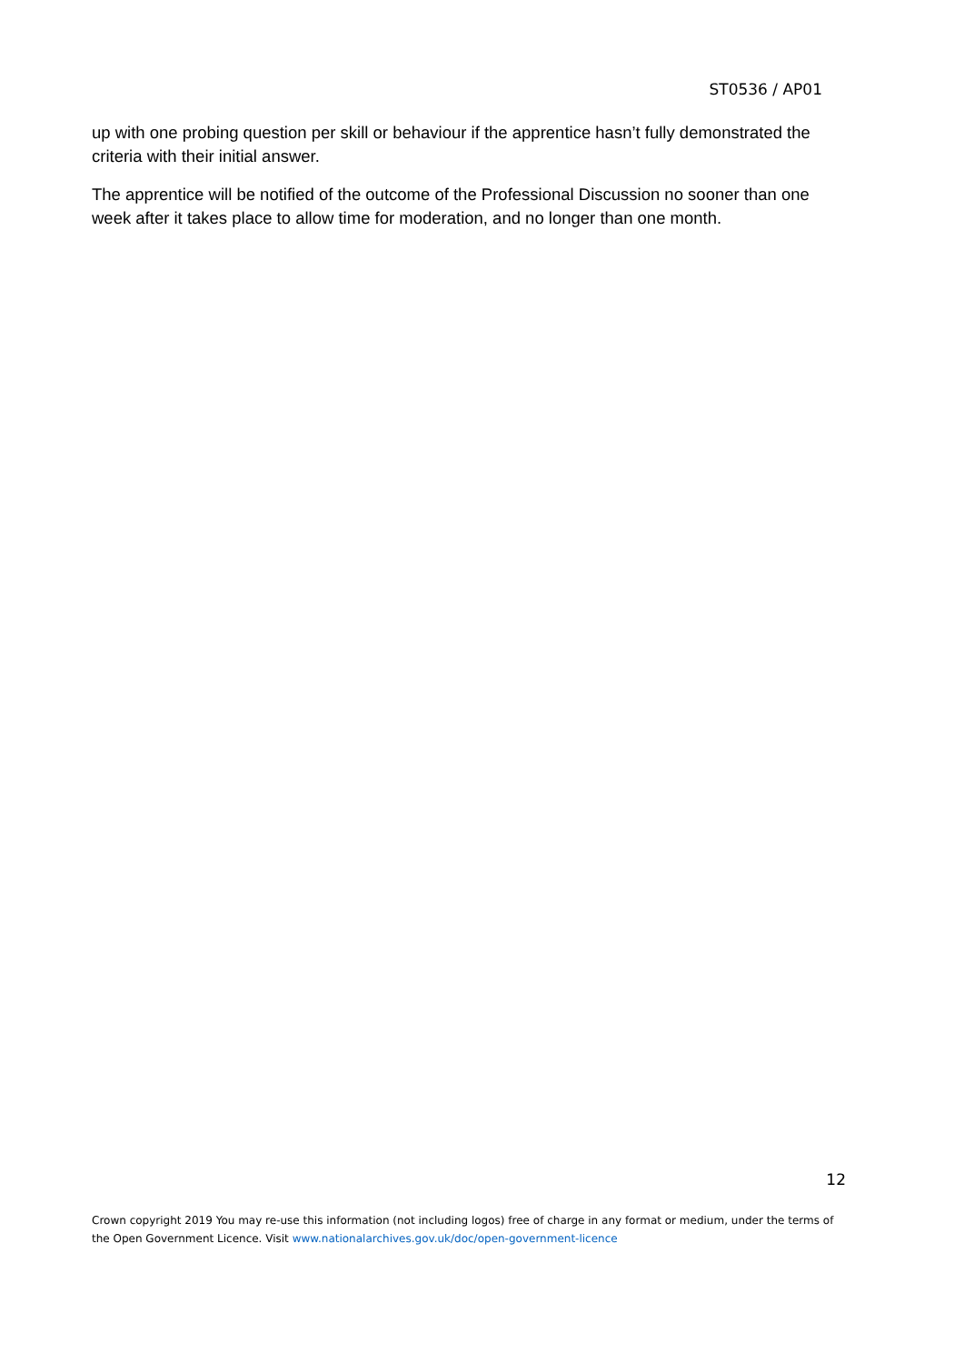ST0536 / AP01
up with one probing question per skill or behaviour if the apprentice hasn’t fully demonstrated the criteria with their initial answer.
The apprentice will be notified of the outcome of the Professional Discussion no sooner than one week after it takes place to allow time for moderation, and no longer than one month.
12
Crown copyright 2019 You may re-use this information (not including logos) free of charge in any format or medium, under the terms of the Open Government Licence. Visit www.nationalarchives.gov.uk/doc/open-government-licence